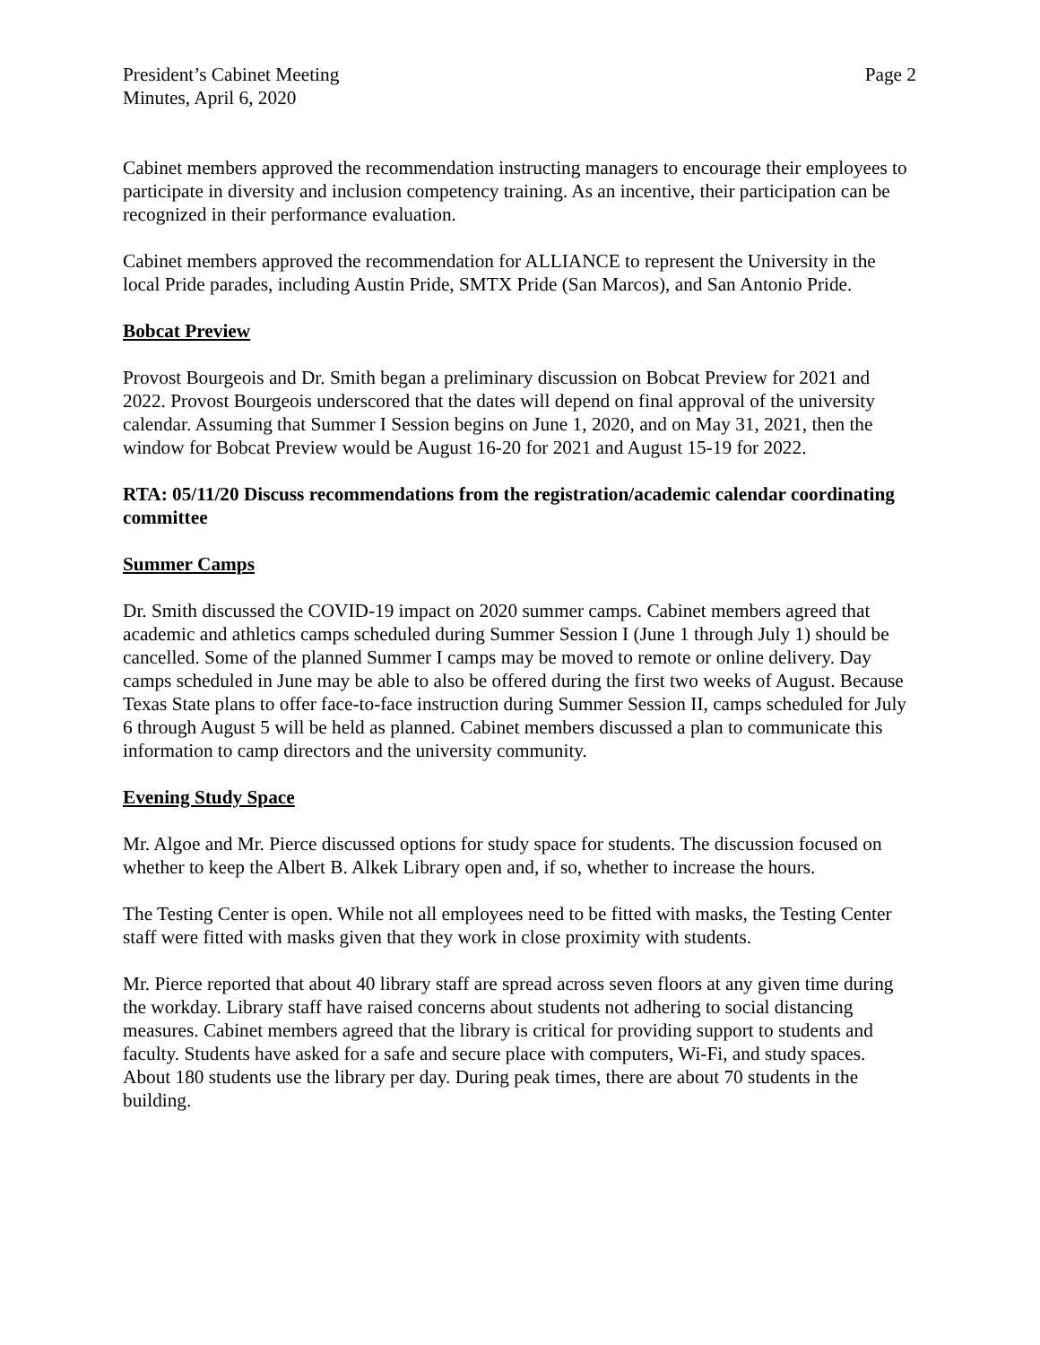President’s Cabinet Meeting
Minutes, April 6, 2020
Page 2
Cabinet members approved the recommendation instructing managers to encourage their employees to participate in diversity and inclusion competency training. As an incentive, their participation can be recognized in their performance evaluation.
Cabinet members approved the recommendation for ALLIANCE to represent the University in the local Pride parades, including Austin Pride, SMTX Pride (San Marcos), and San Antonio Pride.
Bobcat Preview
Provost Bourgeois and Dr. Smith began a preliminary discussion on Bobcat Preview for 2021 and 2022. Provost Bourgeois underscored that the dates will depend on final approval of the university calendar. Assuming that Summer I Session begins on June 1, 2020, and on May 31, 2021, then the window for Bobcat Preview would be August 16-20 for 2021 and August 15-19 for 2022.
RTA: 05/11/20 Discuss recommendations from the registration/academic calendar coordinating committee
Summer Camps
Dr. Smith discussed the COVID-19 impact on 2020 summer camps. Cabinet members agreed that academic and athletics camps scheduled during Summer Session I (June 1 through July 1) should be cancelled. Some of the planned Summer I camps may be moved to remote or online delivery. Day camps scheduled in June may be able to also be offered during the first two weeks of August. Because Texas State plans to offer face-to-face instruction during Summer Session II, camps scheduled for July 6 through August 5 will be held as planned. Cabinet members discussed a plan to communicate this information to camp directors and the university community.
Evening Study Space
Mr. Algoe and Mr. Pierce discussed options for study space for students. The discussion focused on whether to keep the Albert B. Alkek Library open and, if so, whether to increase the hours.
The Testing Center is open. While not all employees need to be fitted with masks, the Testing Center staff were fitted with masks given that they work in close proximity with students.
Mr. Pierce reported that about 40 library staff are spread across seven floors at any given time during the workday. Library staff have raised concerns about students not adhering to social distancing measures. Cabinet members agreed that the library is critical for providing support to students and faculty. Students have asked for a safe and secure place with computers, Wi-Fi, and study spaces. About 180 students use the library per day. During peak times, there are about 70 students in the building.